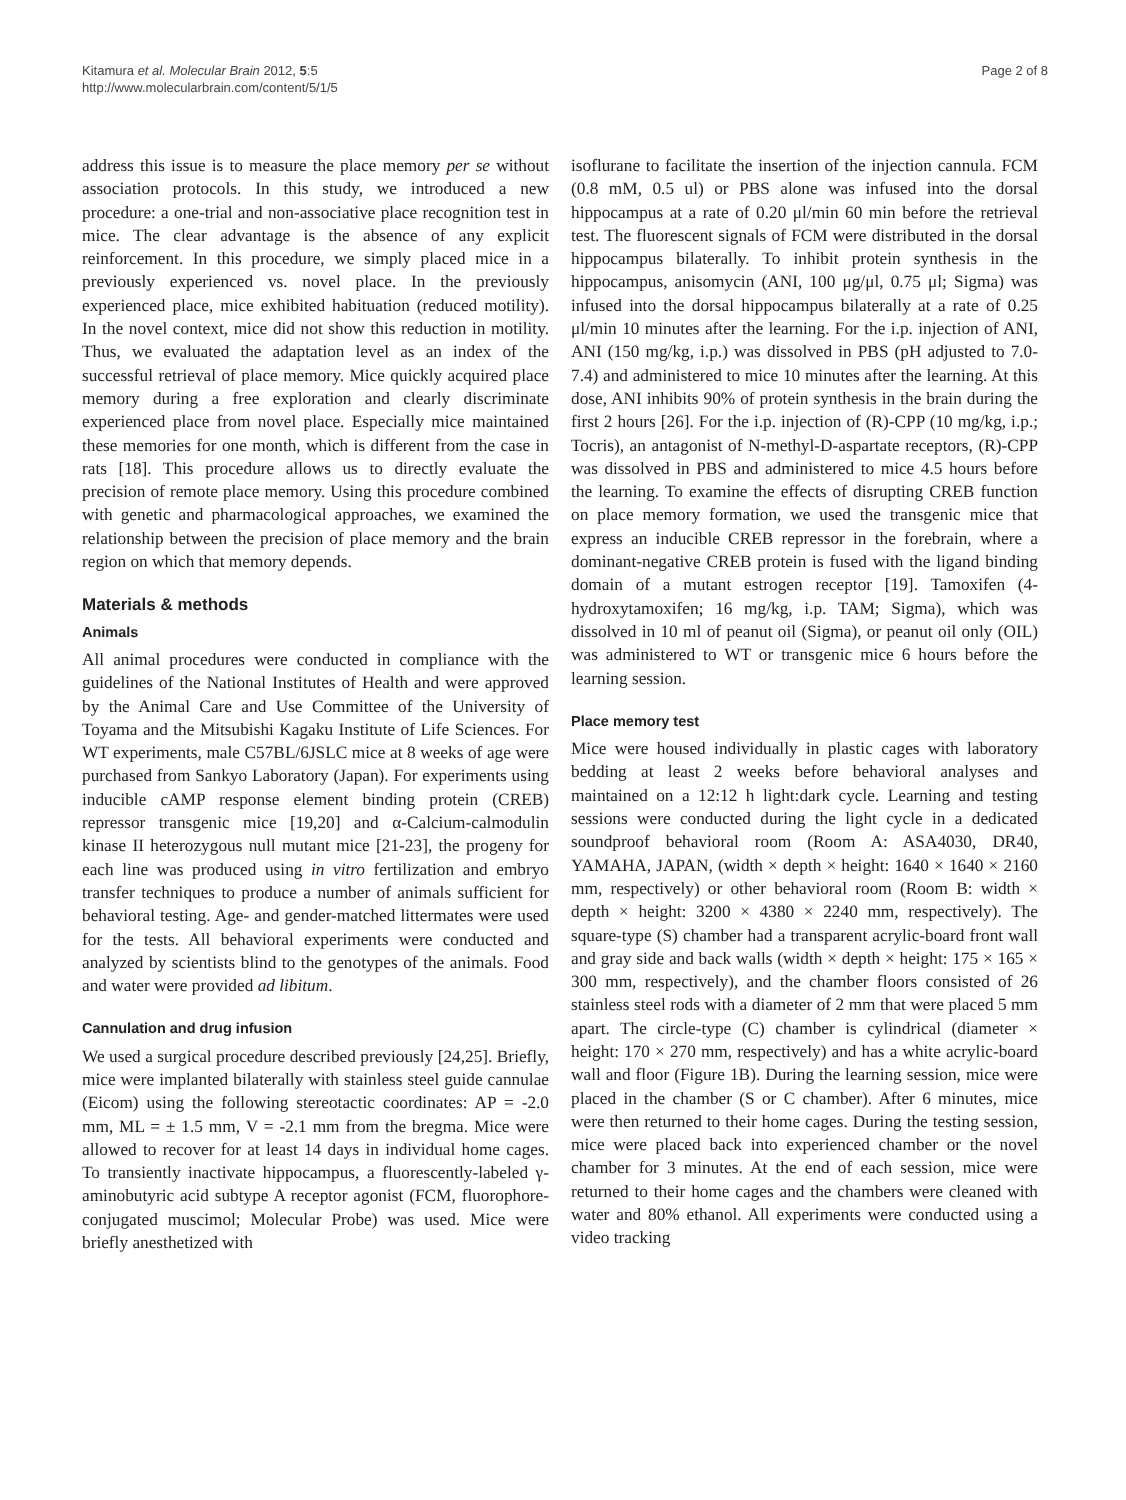Kitamura et al. Molecular Brain 2012, 5:5
http://www.molecularbrain.com/content/5/1/5
Page 2 of 8
address this issue is to measure the place memory per se without association protocols. In this study, we introduced a new procedure: a one-trial and non-associative place recognition test in mice. The clear advantage is the absence of any explicit reinforcement. In this procedure, we simply placed mice in a previously experienced vs. novel place. In the previously experienced place, mice exhibited habituation (reduced motility). In the novel context, mice did not show this reduction in motility. Thus, we evaluated the adaptation level as an index of the successful retrieval of place memory. Mice quickly acquired place memory during a free exploration and clearly discriminate experienced place from novel place. Especially mice maintained these memories for one month, which is different from the case in rats [18]. This procedure allows us to directly evaluate the precision of remote place memory. Using this procedure combined with genetic and pharmacological approaches, we examined the relationship between the precision of place memory and the brain region on which that memory depends.
Materials & methods
Animals
All animal procedures were conducted in compliance with the guidelines of the National Institutes of Health and were approved by the Animal Care and Use Committee of the University of Toyama and the Mitsubishi Kagaku Institute of Life Sciences. For WT experiments, male C57BL/6JSLC mice at 8 weeks of age were purchased from Sankyo Laboratory (Japan). For experiments using inducible cAMP response element binding protein (CREB) repressor transgenic mice [19,20] and α-Calcium-calmodulin kinase II heterozygous null mutant mice [21-23], the progeny for each line was produced using in vitro fertilization and embryo transfer techniques to produce a number of animals sufficient for behavioral testing. Age- and gender-matched littermates were used for the tests. All behavioral experiments were conducted and analyzed by scientists blind to the genotypes of the animals. Food and water were provided ad libitum.
Cannulation and drug infusion
We used a surgical procedure described previously [24,25]. Briefly, mice were implanted bilaterally with stainless steel guide cannulae (Eicom) using the following stereotactic coordinates: AP = -2.0 mm, ML = ± 1.5 mm, V = -2.1 mm from the bregma. Mice were allowed to recover for at least 14 days in individual home cages. To transiently inactivate hippocampus, a fluorescently-labeled γ-aminobutyric acid subtype A receptor agonist (FCM, fluorophore-conjugated muscimol; Molecular Probe) was used. Mice were briefly anesthetized with
isoflurane to facilitate the insertion of the injection cannula. FCM (0.8 mM, 0.5 ul) or PBS alone was infused into the dorsal hippocampus at a rate of 0.20 μl/min 60 min before the retrieval test. The fluorescent signals of FCM were distributed in the dorsal hippocampus bilaterally. To inhibit protein synthesis in the hippocampus, anisomycin (ANI, 100 μg/μl, 0.75 μl; Sigma) was infused into the dorsal hippocampus bilaterally at a rate of 0.25 μl/min 10 minutes after the learning. For the i.p. injection of ANI, ANI (150 mg/kg, i.p.) was dissolved in PBS (pH adjusted to 7.0-7.4) and administered to mice 10 minutes after the learning. At this dose, ANI inhibits 90% of protein synthesis in the brain during the first 2 hours [26]. For the i.p. injection of (R)-CPP (10 mg/kg, i.p.; Tocris), an antagonist of N-methyl-D-aspartate receptors, (R)-CPP was dissolved in PBS and administered to mice 4.5 hours before the learning. To examine the effects of disrupting CREB function on place memory formation, we used the transgenic mice that express an inducible CREB repressor in the forebrain, where a dominant-negative CREB protein is fused with the ligand binding domain of a mutant estrogen receptor [19]. Tamoxifen (4-hydroxytamoxifen; 16 mg/kg, i.p. TAM; Sigma), which was dissolved in 10 ml of peanut oil (Sigma), or peanut oil only (OIL) was administered to WT or transgenic mice 6 hours before the learning session.
Place memory test
Mice were housed individually in plastic cages with laboratory bedding at least 2 weeks before behavioral analyses and maintained on a 12:12 h light:dark cycle. Learning and testing sessions were conducted during the light cycle in a dedicated soundproof behavioral room (Room A: ASA4030, DR40, YAMAHA, JAPAN, (width × depth × height: 1640 × 1640 × 2160 mm, respectively) or other behavioral room (Room B: width × depth × height: 3200 × 4380 × 2240 mm, respectively). The square-type (S) chamber had a transparent acrylic-board front wall and gray side and back walls (width × depth × height: 175 × 165 × 300 mm, respectively), and the chamber floors consisted of 26 stainless steel rods with a diameter of 2 mm that were placed 5 mm apart. The circle-type (C) chamber is cylindrical (diameter × height: 170 × 270 mm, respectively) and has a white acrylic-board wall and floor (Figure 1B). During the learning session, mice were placed in the chamber (S or C chamber). After 6 minutes, mice were then returned to their home cages. During the testing session, mice were placed back into experienced chamber or the novel chamber for 3 minutes. At the end of each session, mice were returned to their home cages and the chambers were cleaned with water and 80% ethanol. All experiments were conducted using a video tracking